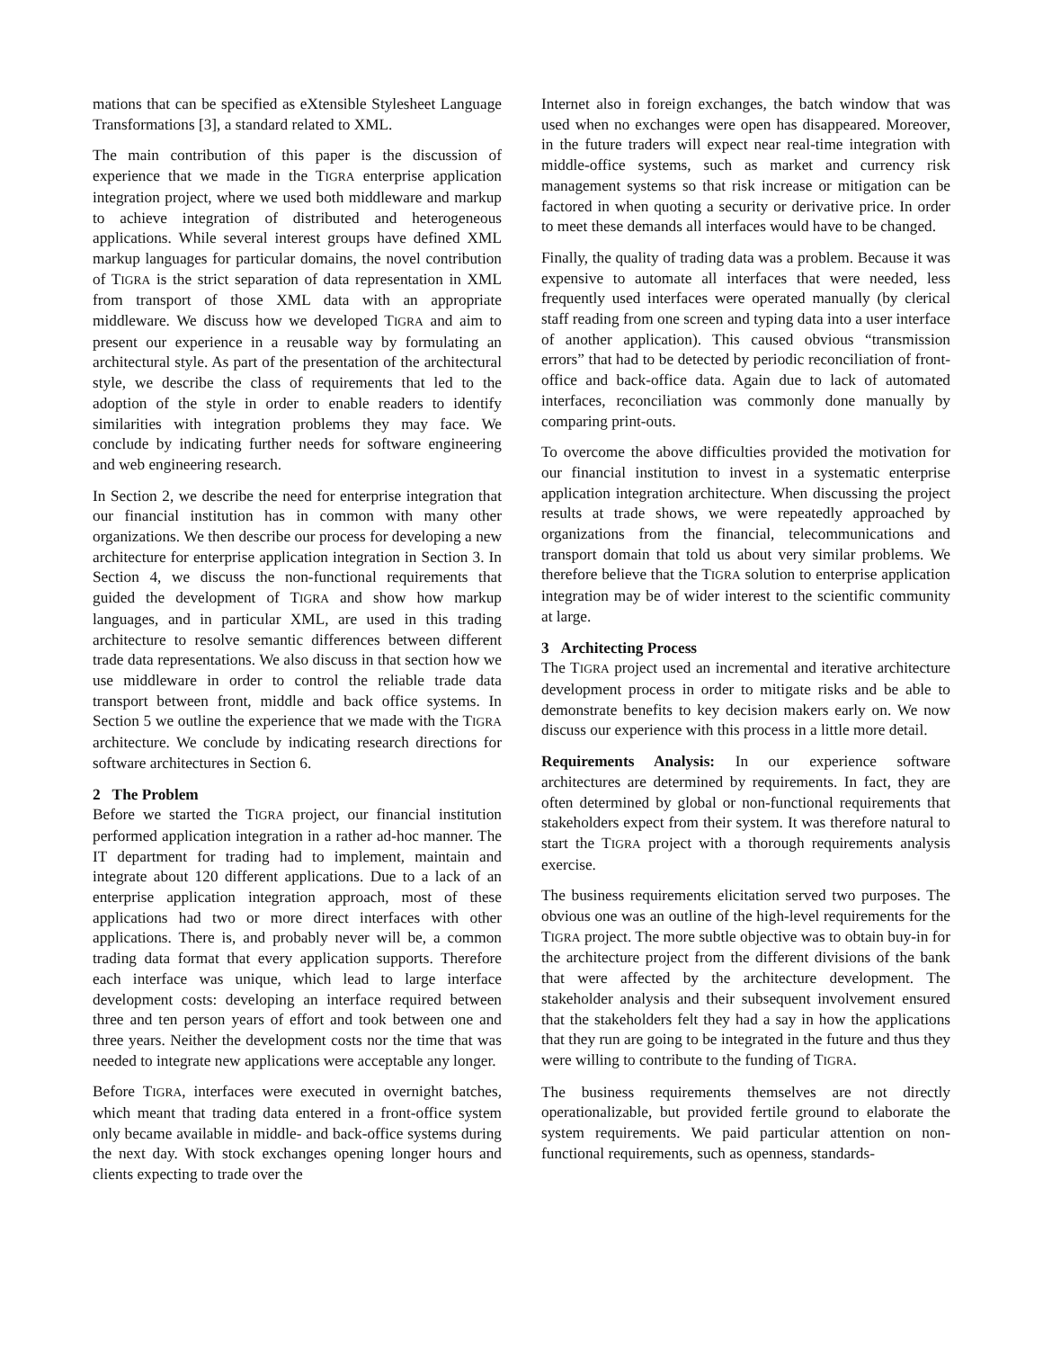mations that can be specified as eXtensible Stylesheet Language Transformations [3], a standard related to XML.
The main contribution of this paper is the discussion of experience that we made in the TIGRA enterprise application integration project, where we used both middleware and markup to achieve integration of distributed and heterogeneous applications. While several interest groups have defined XML markup languages for particular domains, the novel contribution of TIGRA is the strict separation of data representation in XML from transport of those XML data with an appropriate middleware. We discuss how we developed TIGRA and aim to present our experience in a reusable way by formulating an architectural style. As part of the presentation of the architectural style, we describe the class of requirements that led to the adoption of the style in order to enable readers to identify similarities with integration problems they may face. We conclude by indicating further needs for software engineering and web engineering research.
In Section 2, we describe the need for enterprise integration that our financial institution has in common with many other organizations. We then describe our process for developing a new architecture for enterprise application integration in Section 3. In Section 4, we discuss the non-functional requirements that guided the development of TIGRA and show how markup languages, and in particular XML, are used in this trading architecture to resolve semantic differences between different trade data representations. We also discuss in that section how we use middleware in order to control the reliable trade data transport between front, middle and back office systems. In Section 5 we outline the experience that we made with the TIGRA architecture. We conclude by indicating research directions for software architectures in Section 6.
2 The Problem
Before we started the TIGRA project, our financial institution performed application integration in a rather ad-hoc manner. The IT department for trading had to implement, maintain and integrate about 120 different applications. Due to a lack of an enterprise application integration approach, most of these applications had two or more direct interfaces with other applications. There is, and probably never will be, a common trading data format that every application supports. Therefore each interface was unique, which lead to large interface development costs: developing an interface required between three and ten person years of effort and took between one and three years. Neither the development costs nor the time that was needed to integrate new applications were acceptable any longer.
Before TIGRA, interfaces were executed in overnight batches, which meant that trading data entered in a front-office system only became available in middle- and back-office systems during the next day. With stock exchanges opening longer hours and clients expecting to trade over the
Internet also in foreign exchanges, the batch window that was used when no exchanges were open has disappeared. Moreover, in the future traders will expect near real-time integration with middle-office systems, such as market and currency risk management systems so that risk increase or mitigation can be factored in when quoting a security or derivative price. In order to meet these demands all interfaces would have to be changed.
Finally, the quality of trading data was a problem. Because it was expensive to automate all interfaces that were needed, less frequently used interfaces were operated manually (by clerical staff reading from one screen and typing data into a user interface of another application). This caused obvious “transmission errors” that had to be detected by periodic reconciliation of front-office and back-office data. Again due to lack of automated interfaces, reconciliation was commonly done manually by comparing print-outs.
To overcome the above difficulties provided the motivation for our financial institution to invest in a systematic enterprise application integration architecture. When discussing the project results at trade shows, we were repeatedly approached by organizations from the financial, telecommunications and transport domain that told us about very similar problems. We therefore believe that the TIGRA solution to enterprise application integration may be of wider interest to the scientific community at large.
3 Architecting Process
The TIGRA project used an incremental and iterative architecture development process in order to mitigate risks and be able to demonstrate benefits to key decision makers early on. We now discuss our experience with this process in a little more detail.
Requirements Analysis: In our experience software architectures are determined by requirements. In fact, they are often determined by global or non-functional requirements that stakeholders expect from their system. It was therefore natural to start the TIGRA project with a thorough requirements analysis exercise.
The business requirements elicitation served two purposes. The obvious one was an outline of the high-level requirements for the TIGRA project. The more subtle objective was to obtain buy-in for the architecture project from the different divisions of the bank that were affected by the architecture development. The stakeholder analysis and their subsequent involvement ensured that the stakeholders felt they had a say in how the applications that they run are going to be integrated in the future and thus they were willing to contribute to the funding of TIGRA.
The business requirements themselves are not directly operationalizable, but provided fertile ground to elaborate the system requirements. We paid particular attention on non-functional requirements, such as openness, standards-